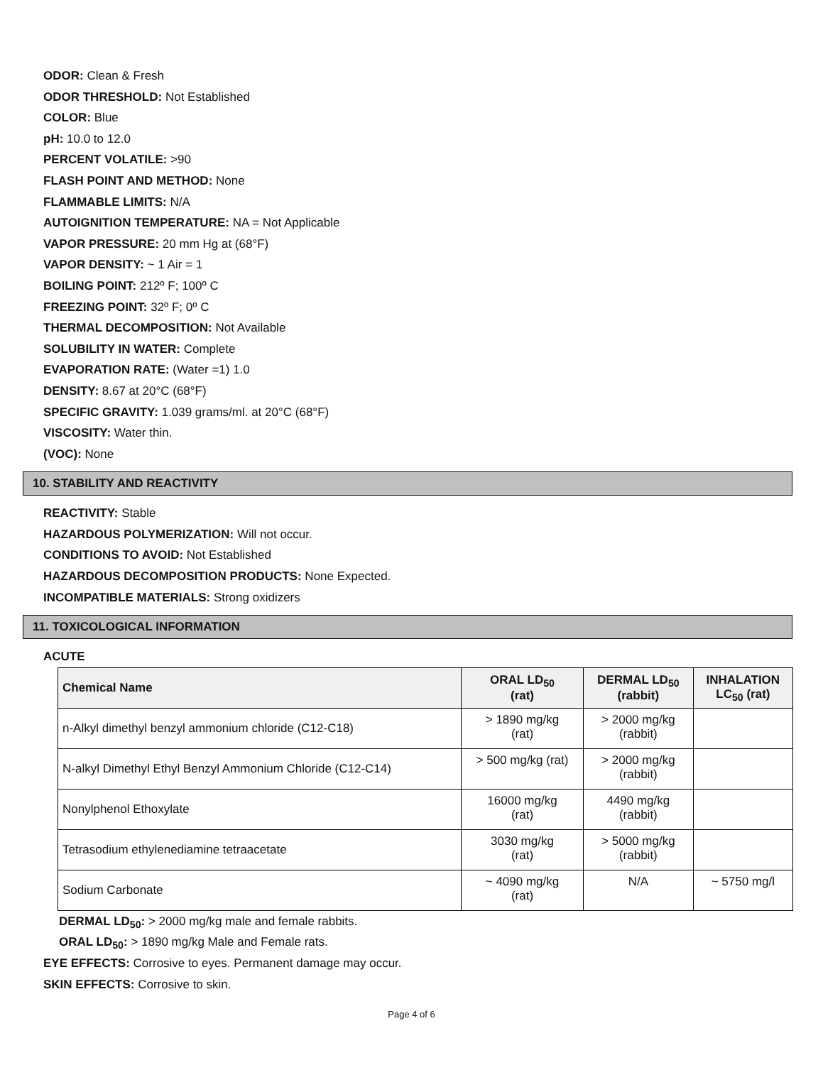ODOR: Clean & Fresh
ODOR THRESHOLD: Not Established
COLOR: Blue
pH: 10.0 to 12.0
PERCENT VOLATILE: >90
FLASH POINT AND METHOD: None
FLAMMABLE LIMITS: N/A
AUTOIGNITION TEMPERATURE: NA = Not Applicable
VAPOR PRESSURE: 20 mm Hg at (68°F)
VAPOR DENSITY: ~ 1 Air = 1
BOILING POINT: 212º F; 100º C
FREEZING POINT: 32º F; 0º C
THERMAL DECOMPOSITION: Not Available
SOLUBILITY IN WATER: Complete
EVAPORATION RATE: (Water =1) 1.0
DENSITY: 8.67 at 20°C (68°F)
SPECIFIC GRAVITY: 1.039 grams/ml. at 20°C (68°F)
VISCOSITY: Water thin.
(VOC): None
10. STABILITY AND REACTIVITY
REACTIVITY: Stable
HAZARDOUS POLYMERIZATION: Will not occur.
CONDITIONS TO AVOID: Not Established
HAZARDOUS DECOMPOSITION PRODUCTS: None Expected.
INCOMPATIBLE MATERIALS: Strong oxidizers
11. TOXICOLOGICAL INFORMATION
ACUTE
| Chemical Name | ORAL LD<sub>50</sub> (rat) | DERMAL LD<sub>50</sub> (rabbit) | INHALATION LC<sub>50</sub> (rat) |
| --- | --- | --- | --- |
| n-Alkyl dimethyl benzyl ammonium chloride (C12-C18) | > 1890 mg/kg (rat) | > 2000 mg/kg (rabbit) | |
| N-alkyl Dimethyl Ethyl Benzyl Ammonium Chloride (C12-C14) | > 500 mg/kg (rat) | > 2000 mg/kg (rabbit) | |
| Nonylphenol Ethoxylate | 16000 mg/kg (rat) | 4490 mg/kg (rabbit) | |
| Tetrasodium ethylenediamine tetraacetate | 3030 mg/kg (rat) | > 5000 mg/kg (rabbit) | |
| Sodium Carbonate | ~ 4090 mg/kg (rat) | N/A | ~ 5750 mg/l |
DERMAL LD<sub>50</sub>: > 2000 mg/kg male and female rabbits.
ORAL LD<sub>50</sub>: > 1890 mg/kg Male and Female rats.
EYE EFFECTS: Corrosive to eyes. Permanent damage may occur.
SKIN EFFECTS: Corrosive to skin.
Page 4 of 6